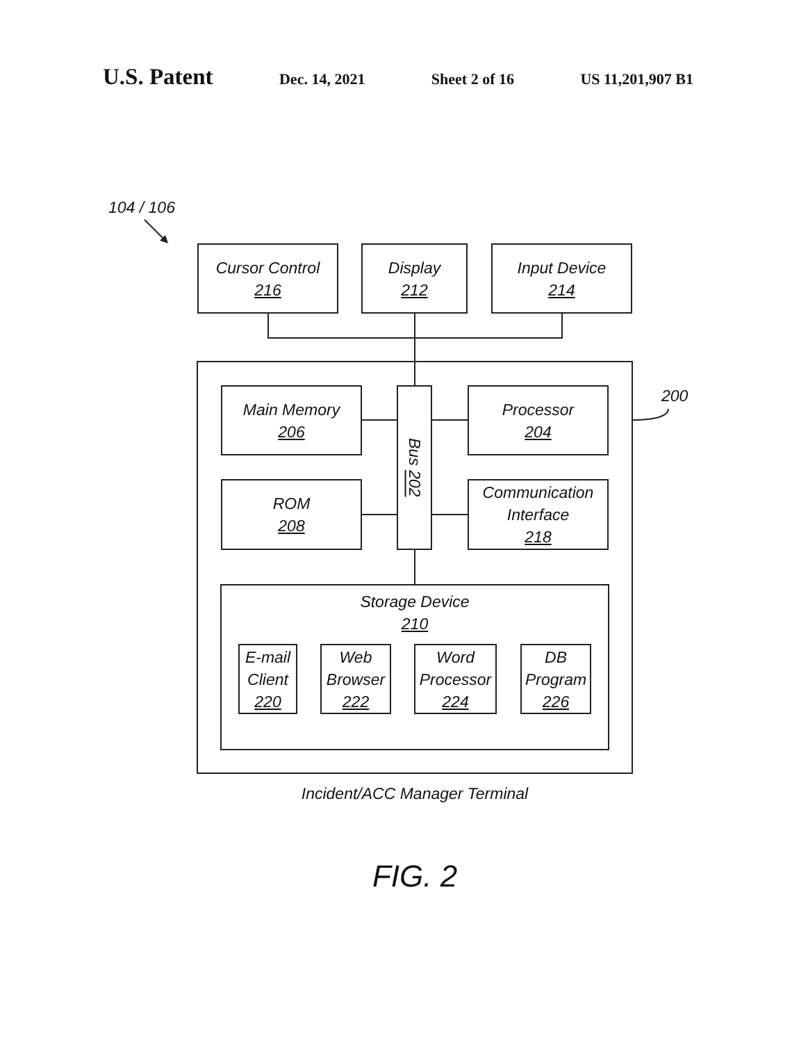U.S. Patent Dec. 14, 2021 Sheet 2 of 16 US 11,201,907 B1
104 / 106
Cursor Control
216
Display
212
Input Device
214
200
Main Memory
206
Bus 202
Processor
204
ROM
208
Communication Interface
218
Storage Device
210
E-mail Client
220
Web Browser
222
Word Processor
224
DB Program
226
Incident/ACC Manager Terminal
FIG. 2